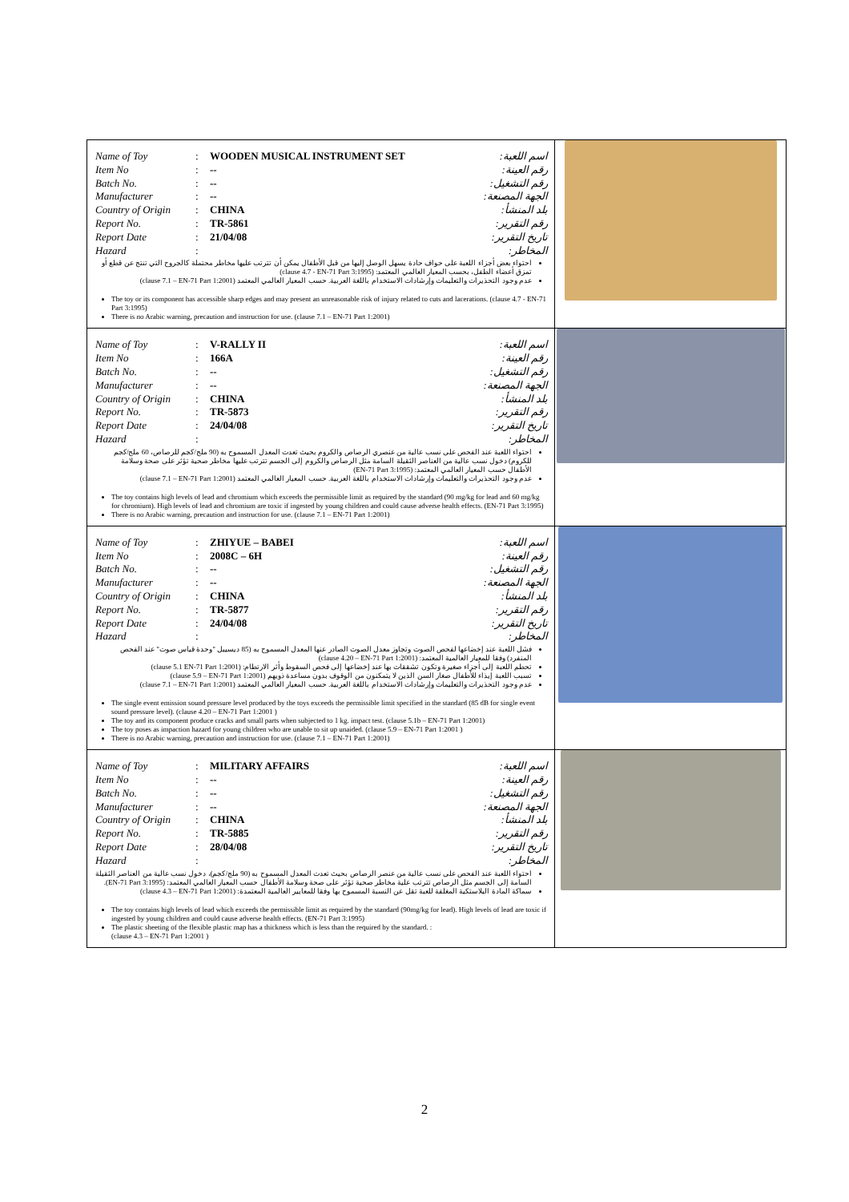| / Name of Toy / : / WOODEN MUSICAL INSTRUMENT SET / اسم اللعبة: / / Item No / : / -- / رقم العينة: / / Batch No. / : / -- / رقم التشغيل: / / Manufacturer / : / -- / الجهة المصنعة: / / Country of Origin / : / CHINA / بلد المنشأ: / / Report No. / : / TR-5861 / رقم التقرير: / / Report Date / : / 21/04/08 / تاريخ التقرير: / / Hazard / : / / المخاطر: / احتواء بعض أجزاء اللعبة على حواف حادة يسهل الوصل إليها من قبل الأطفال يمكن أن تترتب عليها مخاطر محتملة كالجروح التي تنتج عن قطع أو تمزق أعضاء الطفل، بحسب المعيار العالمي المعتمد: (clause 4.7 - EN-71 Part 3:1995) عدم وجود التحذيرات والتعليمات وإرشادات الاستخدام باللغة العربية. حسب المعيار العالمي المعتمد (clause 7.1 – EN-71 Part 1:2001) The toy or its component has accessible sharp edges and may present an unreasonable risk of injury related to cuts and lacerations. (clause 4.7 - EN-71 Part 3:1995) There is no Arabic warning, precaution and instruction for use. (clause 7.1 – EN-71 Part 1:2001) | |
| / Name of Toy / : / V-RALLY II / اسم اللعبة: / / Item No / : / 166A / رقم العينة: / / Batch No. / : / -- / رقم التشغيل: / / Manufacturer / : / -- / الجهة المصنعة: / / Country of Origin / : / CHINA / بلد المنشأ: / / Report No. / : / TR-5873 / رقم التقرير: / / Report Date / : / 24/04/08 / تاريخ التقرير: / / Hazard / : / / المخاطر: / احتواء اللعبة عند الفحص على نسب عالية من عنصري الرصاص والكروم بحيث تعدت المعدل المسموح به (90 ملج/كجم للرصاص، 60 ملج/كجم للكروم) دخول نسب عالية من العناصر الثقيلة السامة مثل الرصاص والكروم إلى الجسم تترتب عليها مخاطر صحية تؤثر على صحة وسلامة الأطفال حسب المعيار العالمي المعتمد: (EN-71 Part 3:1995) عدم وجود التحذيرات والتعليمات وإرشادات الاستخدام باللغة العربية. حسب المعيار العالمي المعتمد (clause 7.1 – EN-71 Part 1:2001) The toy contains high levels of lead and chromium which exceeds the permissible limit as required by the standard (90 mg/kg for lead and 60 mg/kg for chromium). High levels of lead and chromium are toxic if ingested by young children and could cause adverse health effects. (EN-71 Part 3:1995) There is no Arabic warning, precaution and instruction for use. (clause 7.1 – EN-71 Part 1:2001) | |
| / Name of Toy / : / ZHIYUE – BABEI / اسم اللعبة: / / Item No / : / 2008C – 6H / رقم العينة: / / Batch No. / : / -- / رقم التشغيل: / / Manufacturer / : / -- / الجهة المصنعة: / / Country of Origin / : / CHINA / بلد المنشأ: / / Report No. / : / TR-5877 / رقم التقرير: / / Report Date / : / 24/04/08 / تاريخ التقرير: / / Hazard / : / / المخاطر: / فشل اللعبة عند إخضاعها لفحص الصوت وتجاوز معدل الصوت الصادر عنها المعدل المسموح به (85 ديسيبل "وحدة قياس صوت" عند الفحص المنفرد) وفقا للمعيار العالمية المعتمد: (clause 4.20 – EN-71 Part 1:2001) تحطم اللعبة إلى أجزاء صغيرة وتكون تشققات بها عند إخضاعها إلى فحص السقوط وأثر الارتطام: (clause 5.1 EN-71 Part 1:2001) تسبب اللعبة إيذاء للأطفال صغار السن الذين لا يتمكنون من الوقوف بدون مساعدة ذويهم (clause 5.9 – EN-71 Part 1:2001) عدم وجود التحذيرات والتعليمات وإرشادات الاستخدام باللغة العربية. حسب المعيار العالمي المعتمد (clause 7.1 – EN-71 Part 1:2001) The single event emission sound pressure level produced by the toys exceeds the permissible limit specified in the standard (85 dB for single event sound pressure level). (clause 4.20 – EN-71 Part 1:2001 ) The toy and its component produce cracks and small parts when subjected to 1 kg. impact test. (clause 5.1b – EN-71 Part 1:2001) The toy poses as impaction hazard for young children who are unable to sit up unaided. (clause 5.9 – EN-71 Part 1:2001 ) There is no Arabic warning, precaution and instruction for use. (clause 7.1 – EN-71 Part 1:2001) | |
| / Name of Toy / : / MILITARY AFFAIRS / اسم اللعبة: / / Item No / : / -- / رقم العينة: / / Batch No. / : / -- / رقم التشغيل: / / Manufacturer / : / -- / الجهة المصنعة: / / Country of Origin / : / CHINA / بلد المنشأ: / / Report No. / : / TR-5885 / رقم التقرير: / / Report Date / : / 28/04/08 / تاريخ التقرير: / / Hazard / : / / المخاطر: / احتواء اللعبة عند الفحص على نسب عالية من عنصر الرصاص بحيث تعدت المعدل المسموح به (90 ملج/كجم)، دخول نسب عالية من العناصر الثقيلة السامة إلى الجسم مثل الرصاص تترتب علية مخاطر صحية تؤثر على صحة وسلامة الأطفال حسب المعيار العالمي المعتمد: (EN-71 Part 3:1995). سماكة المادة البلاستكية المغلفة للعبة تقل عن النسبة المسموح بها وفقا للمعايير العالمية المعتمدة: (clause 4.3 – EN-71 Part 1:2001) The toy contains high levels of lead which exceeds the permissible limit as required by the standard (90mg/kg for lead). High levels of lead are toxic if ingested by young children and could cause adverse health effects. (EN-71 Part 3:1995) The plastic sheeting of the flexible plastic map has a thickness which is less than the required by the standard. : (clause 4.3 – EN-71 Part 1:2001 ) | |
2